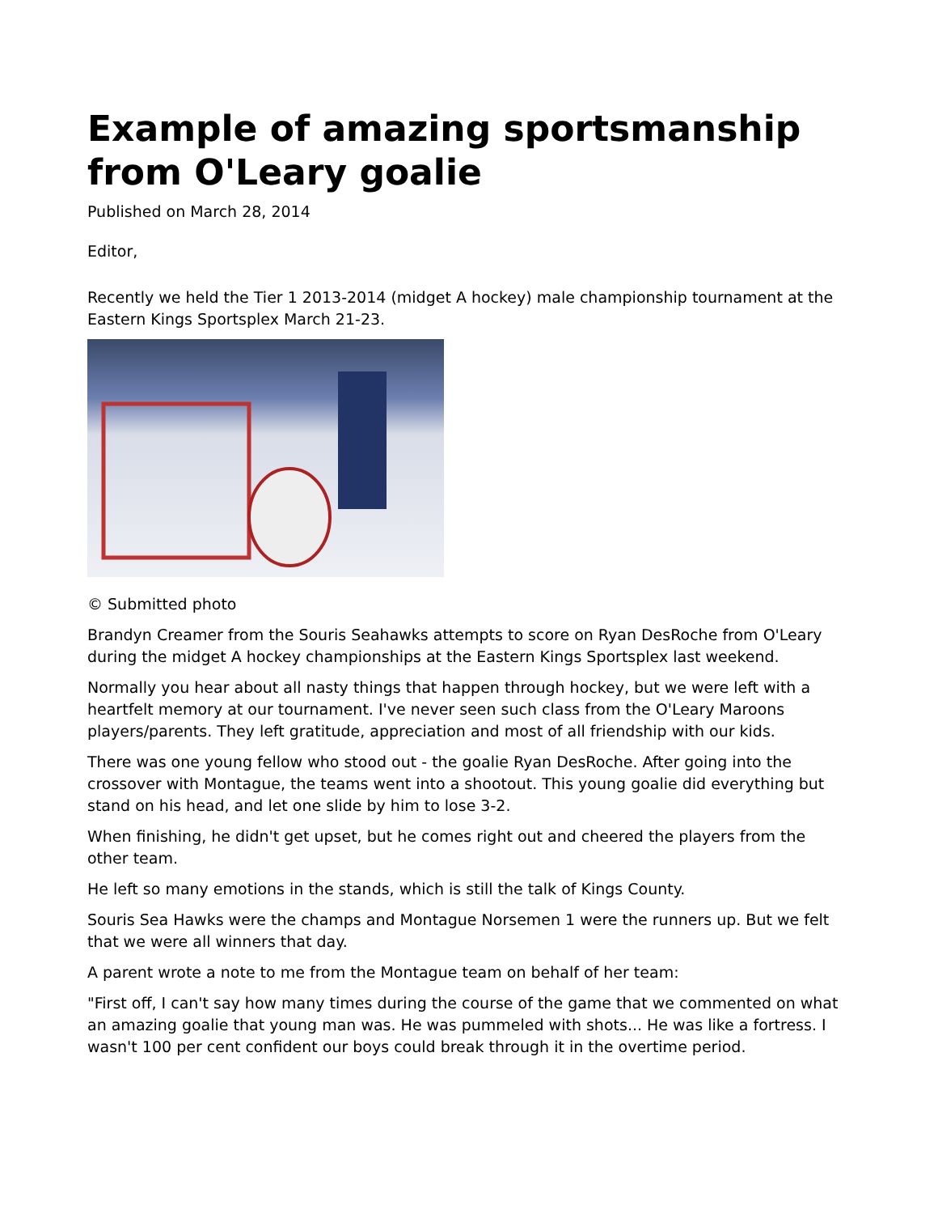Example of amazing sportsmanship from O'Leary goalie
Published on March 28, 2014
Editor,
Recently we held the Tier 1 2013-2014 (midget A hockey) male championship tournament at the Eastern Kings Sportsplex March 21-23.
© Submitted photo
Brandyn Creamer from the Souris Seahawks attempts to score on Ryan DesRoche from O'Leary during the midget A hockey championships at the Eastern Kings Sportsplex last weekend.
Normally you hear about all nasty things that happen through hockey, but we were left with a heartfelt memory at our tournament. I've never seen such class from the O'Leary Maroons players/parents. They left gratitude, appreciation and most of all friendship with our kids.
There was one young fellow who stood out - the goalie Ryan DesRoche. After going into the crossover with Montague, the teams went into a shootout. This young goalie did everything but stand on his head, and let one slide by him to lose 3-2.
When finishing, he didn't get upset, but he comes right out and cheered the players from the other team.
He left so many emotions in the stands, which is still the talk of Kings County.
Souris Sea Hawks were the champs and Montague Norsemen 1 were the runners up. But we felt that we were all winners that day.
A parent wrote a note to me from the Montague team on behalf of her team:
"First off, I can't say how many times during the course of the game that we commented on what an amazing goalie that young man was. He was pummeled with shots... He was like a fortress. I wasn't 100 per cent confident our boys could break through it in the overtime period.